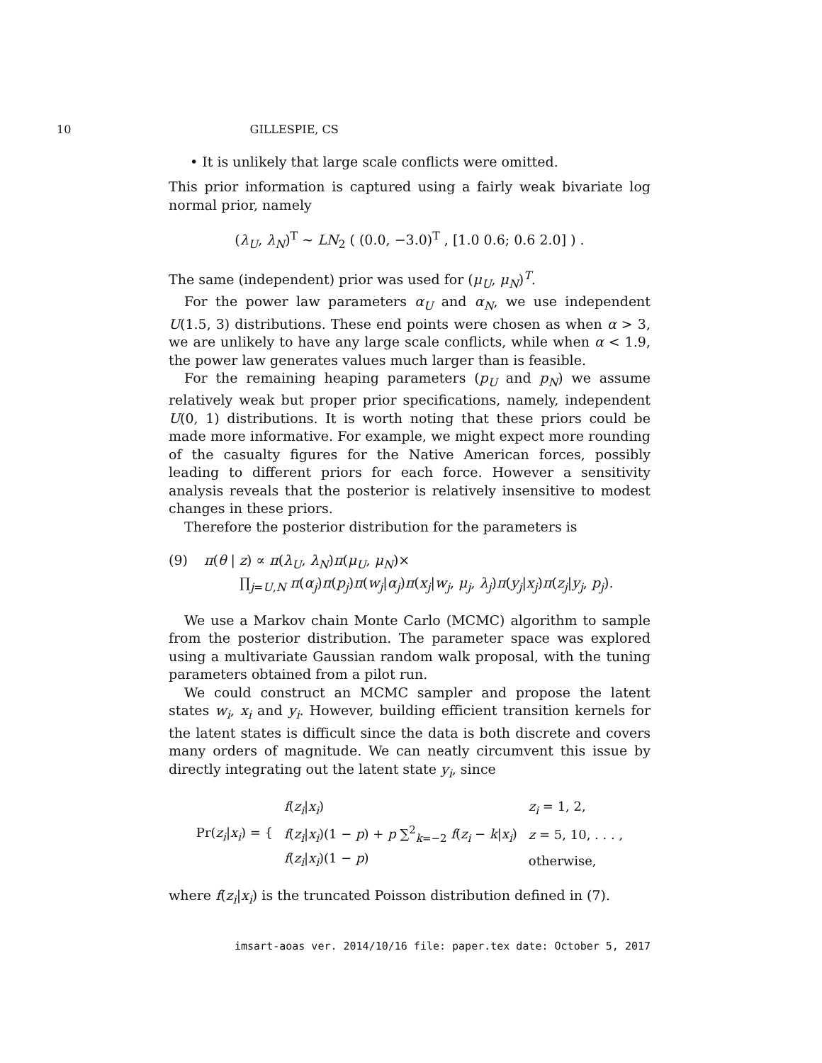10 GILLESPIE, CS
• It is unlikely that large scale conflicts were omitted.
This prior information is captured using a fairly weak bivariate log normal prior, namely
(λ<sub>U</sub>, λ<sub>N</sub>)<sup>T</sup> ∼ LN<sub>2</sub> ( (0.0, −3.0)<sup>T</sup> , [1.0 0.6; 0.6 2.0] ) .
The same (independent) prior was used for (μ<sub>U</sub>, μ<sub>N</sub>)<sup>T</sup>.
For the power law parameters α<sub>U</sub> and α<sub>N</sub>, we use independent U(1.5, 3) distributions. These end points were chosen as when α > 3, we are unlikely to have any large scale conflicts, while when α < 1.9, the power law generates values much larger than is feasible.
For the remaining heaping parameters (p<sub>U</sub> and p<sub>N</sub>) we assume relatively weak but proper prior specifications, namely, independent U(0, 1) distributions. It is worth noting that these priors could be made more informative. For example, we might expect more rounding of the casualty figures for the Native American forces, possibly leading to different priors for each force. However a sensitivity analysis reveals that the posterior is relatively insensitive to modest changes in these priors.
Therefore the posterior distribution for the parameters is
(9) π(θ | z) ∝ π(λ<sub>U</sub>, λ<sub>N</sub>)π(μ<sub>U</sub>, μ<sub>N</sub>)×
∏<sub>j=U,N</sub> π(α<sub>j</sub>)π(p<sub>j</sub>)π(w<sub>j</sub>|α<sub>j</sub>)π(x<sub>j</sub>|w<sub>j</sub>, μ<sub>j</sub>, λ<sub>j</sub>)π(y<sub>j</sub>|x<sub>j</sub>)π(z<sub>j</sub>|y<sub>j</sub>, p<sub>j</sub>).
We use a Markov chain Monte Carlo (MCMC) algorithm to sample from the posterior distribution. The parameter space was explored using a multivariate Gaussian random walk proposal, with the tuning parameters obtained from a pilot run.
We could construct an MCMC sampler and propose the latent states w<sub>i</sub>, x<sub>i</sub> and y<sub>i</sub>. However, building efficient transition kernels for the latent states is difficult since the data is both discrete and covers many orders of magnitude. We can neatly circumvent this issue by directly integrating out the latent state y<sub>i</sub>, since
| Pr( z<sub>i</sub> / x<sub>i</sub> ) = { | f ( z<sub>i</sub> / x<sub>i</sub> ) | z<sub>i</sub> = 1, 2, |
| | f ( z<sub>i</sub> / x<sub>i</sub> )(1 − p ) + p ∑<sup>2</sup><sub>k=−2</sub> f ( z<sub>i</sub> − k / x<sub>i</sub> ) | z = 5, 10, . . . , |
| | f ( z<sub>i</sub> / x<sub>i</sub> )(1 − p ) | otherwise, |
where f(z<sub>i</sub>|x<sub>i</sub>) is the truncated Poisson distribution defined in (7).
imsart-aoas ver. 2014/10/16 file: paper.tex date: October 5, 2017